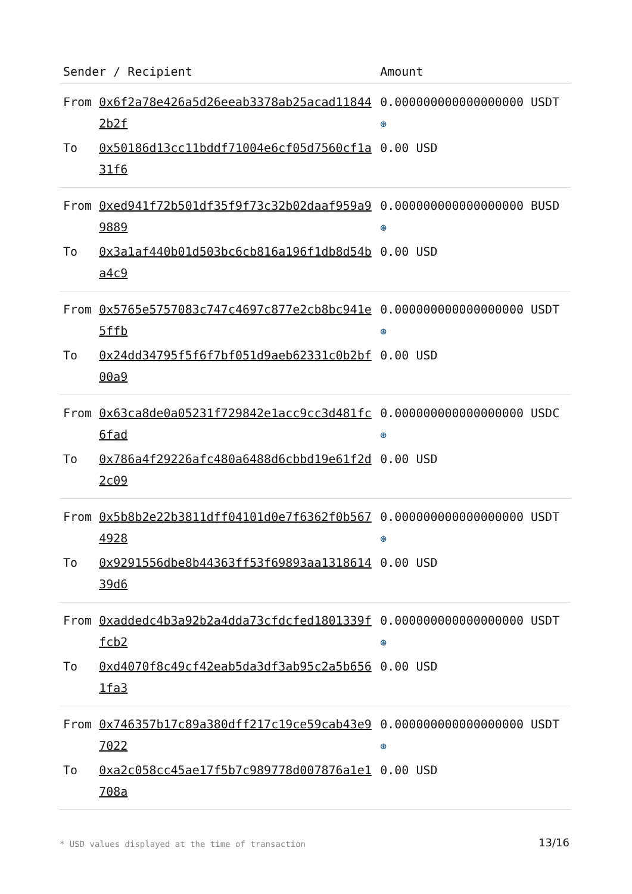| Sender / Recipient | | Amount |
| --- | --- | --- |
| From | 0x6f2a78e426a5d26eeab3378ab25acad118442b2f | 0.000000000000000000 USDT ⊛ |
| To | 0x50186d13cc11bddf71004e6cf05d7560cf1a31f6 | 0.00 USD |
| From | 0xed941f72b501df35f9f73c32b02daaf959a99889 | 0.000000000000000000 BUSD ⊛ |
| To | 0x3a1af440b01d503bc6cb816a196f1db8d54ba4c9 | 0.00 USD |
| From | 0x5765e5757083c747c4697c877e2cb8bc941e5ffb | 0.000000000000000000 USDT ⊛ |
| To | 0x24dd34795f5f6f7bf051d9aeb62331c0b2bf00a9 | 0.00 USD |
| From | 0x63ca8de0a05231f729842e1acc9cc3d481fc6fad | 0.000000000000000000 USDC ⊛ |
| To | 0x786a4f29226afc480a6488d6cbbd19e61f2d2c09 | 0.00 USD |
| From | 0x5b8b2e22b3811dff04101d0e7f6362f0b5674928 | 0.000000000000000000 USDT ⊛ |
| To | 0x9291556dbe8b44363ff53f69893aa131861439d6 | 0.00 USD |
| From | 0xaddedc4b3a92b2a4dda73cfdcfed1801339ffcb2 | 0.000000000000000000 USDT ⊛ |
| To | 0xd4070f8c49cf42eab5da3df3ab95c2a5b6561fa3 | 0.00 USD |
| From | 0x746357b17c89a380dff217c19ce59cab43e97022 | 0.000000000000000000 USDT ⊛ |
| To | 0xa2c058cc45ae17f5b7c989778d007876a1e1708a | 0.00 USD |
* USD values displayed at the time of transaction
13/16